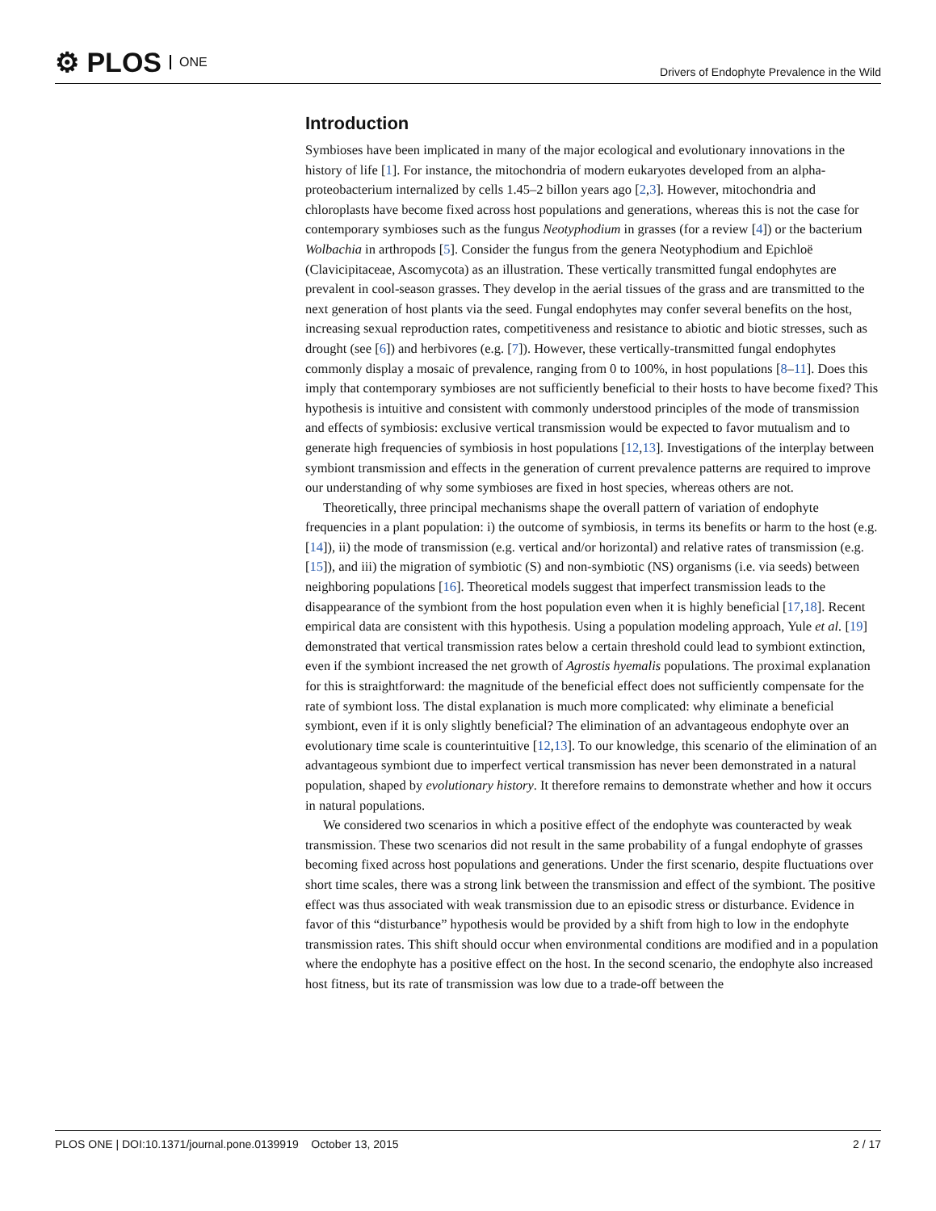⚙ PLOS ONE
Drivers of Endophyte Prevalence in the Wild
Introduction
Symbioses have been implicated in many of the major ecological and evolutionary innovations in the history of life [1]. For instance, the mitochondria of modern eukaryotes developed from an alpha-proteobacterium internalized by cells 1.45–2 billon years ago [2,3]. However, mitochondria and chloroplasts have become fixed across host populations and generations, whereas this is not the case for contemporary symbioses such as the fungus Neotyphodium in grasses (for a review [4]) or the bacterium Wolbachia in arthropods [5]. Consider the fungus from the genera Neotyphodium and Epichloë (Clavicipitaceae, Ascomycota) as an illustration. These vertically transmitted fungal endophytes are prevalent in cool-season grasses. They develop in the aerial tissues of the grass and are transmitted to the next generation of host plants via the seed. Fungal endophytes may confer several benefits on the host, increasing sexual reproduction rates, competitiveness and resistance to abiotic and biotic stresses, such as drought (see [6]) and herbivores (e.g. [7]). However, these vertically-transmitted fungal endophytes commonly display a mosaic of prevalence, ranging from 0 to 100%, in host populations [8–11]. Does this imply that contemporary symbioses are not sufficiently beneficial to their hosts to have become fixed? This hypothesis is intuitive and consistent with commonly understood principles of the mode of transmission and effects of symbiosis: exclusive vertical transmission would be expected to favor mutualism and to generate high frequencies of symbiosis in host populations [12,13]. Investigations of the interplay between symbiont transmission and effects in the generation of current prevalence patterns are required to improve our understanding of why some symbioses are fixed in host species, whereas others are not.
Theoretically, three principal mechanisms shape the overall pattern of variation of endophyte frequencies in a plant population: i) the outcome of symbiosis, in terms its benefits or harm to the host (e.g. [14]), ii) the mode of transmission (e.g. vertical and/or horizontal) and relative rates of transmission (e.g. [15]), and iii) the migration of symbiotic (S) and non-symbiotic (NS) organisms (i.e. via seeds) between neighboring populations [16]. Theoretical models suggest that imperfect transmission leads to the disappearance of the symbiont from the host population even when it is highly beneficial [17,18]. Recent empirical data are consistent with this hypothesis. Using a population modeling approach, Yule et al. [19] demonstrated that vertical transmission rates below a certain threshold could lead to symbiont extinction, even if the symbiont increased the net growth of Agrostis hyemalis populations. The proximal explanation for this is straightforward: the magnitude of the beneficial effect does not sufficiently compensate for the rate of symbiont loss. The distal explanation is much more complicated: why eliminate a beneficial symbiont, even if it is only slightly beneficial? The elimination of an advantageous endophyte over an evolutionary time scale is counterintuitive [12,13]. To our knowledge, this scenario of the elimination of an advantageous symbiont due to imperfect vertical transmission has never been demonstrated in a natural population, shaped by evolutionary history. It therefore remains to demonstrate whether and how it occurs in natural populations.
We considered two scenarios in which a positive effect of the endophyte was counteracted by weak transmission. These two scenarios did not result in the same probability of a fungal endophyte of grasses becoming fixed across host populations and generations. Under the first scenario, despite fluctuations over short time scales, there was a strong link between the transmission and effect of the symbiont. The positive effect was thus associated with weak transmission due to an episodic stress or disturbance. Evidence in favor of this “disturbance” hypothesis would be provided by a shift from high to low in the endophyte transmission rates. This shift should occur when environmental conditions are modified and in a population where the endophyte has a positive effect on the host. In the second scenario, the endophyte also increased host fitness, but its rate of transmission was low due to a trade-off between the
PLOS ONE | DOI:10.1371/journal.pone.0139919 October 13, 2015
2 / 17